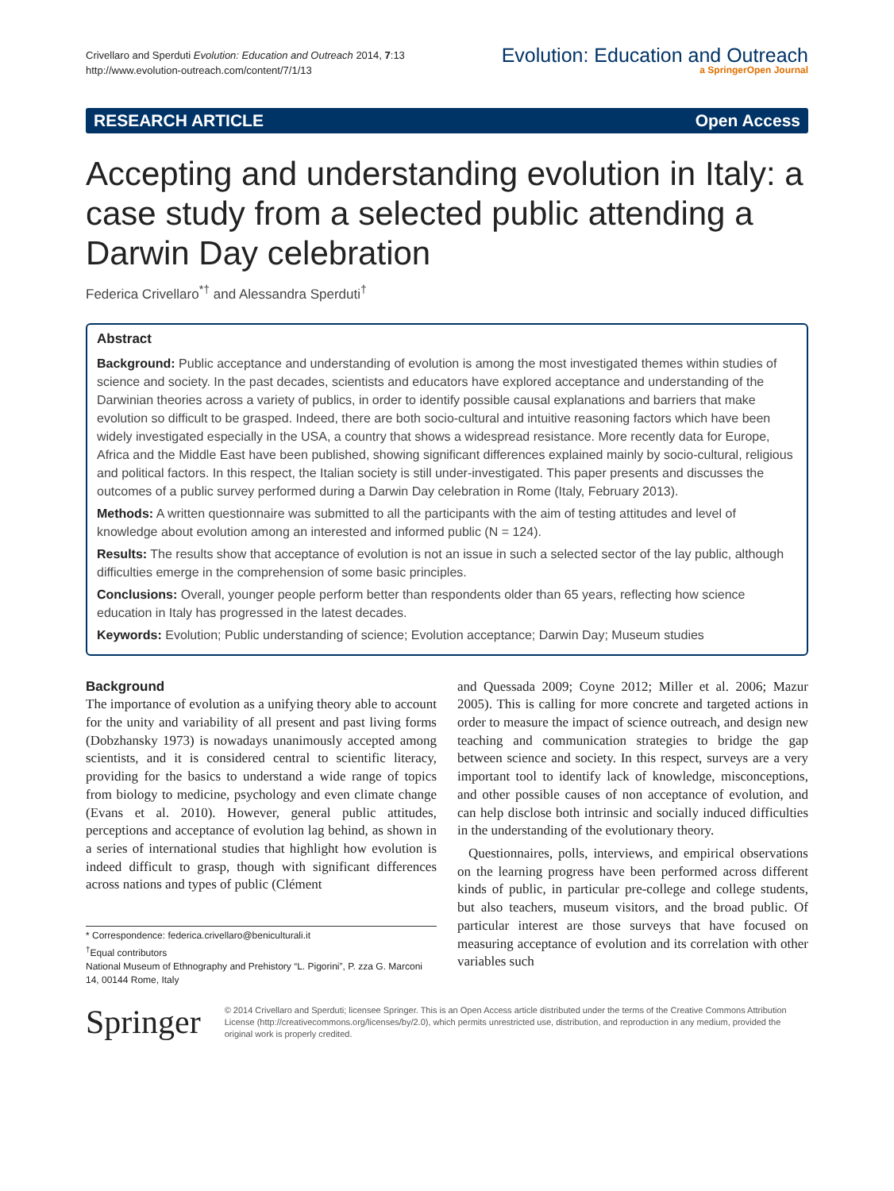Crivellaro and Sperduti Evolution: Education and Outreach 2014, 7:13
http://www.evolution-outreach.com/content/7/1/13
Evolution: Education and Outreach
a SpringerOpen Journal
RESEARCH ARTICLE Open Access
Accepting and understanding evolution in Italy: a case study from a selected public attending a Darwin Day celebration
Federica Crivellaro<sup>*†</sup> and Alessandra Sperduti<sup>†</sup>
Abstract
Background: Public acceptance and understanding of evolution is among the most investigated themes within studies of science and society. In the past decades, scientists and educators have explored acceptance and understanding of the Darwinian theories across a variety of publics, in order to identify possible causal explanations and barriers that make evolution so difficult to be grasped. Indeed, there are both socio-cultural and intuitive reasoning factors which have been widely investigated especially in the USA, a country that shows a widespread resistance. More recently data for Europe, Africa and the Middle East have been published, showing significant differences explained mainly by socio-cultural, religious and political factors. In this respect, the Italian society is still under-investigated. This paper presents and discusses the outcomes of a public survey performed during a Darwin Day celebration in Rome (Italy, February 2013).
Methods: A written questionnaire was submitted to all the participants with the aim of testing attitudes and level of knowledge about evolution among an interested and informed public (N = 124).
Results: The results show that acceptance of evolution is not an issue in such a selected sector of the lay public, although difficulties emerge in the comprehension of some basic principles.
Conclusions: Overall, younger people perform better than respondents older than 65 years, reflecting how science education in Italy has progressed in the latest decades.
Keywords: Evolution; Public understanding of science; Evolution acceptance; Darwin Day; Museum studies
Background
The importance of evolution as a unifying theory able to account for the unity and variability of all present and past living forms (Dobzhansky 1973) is nowadays unanimously accepted among scientists, and it is considered central to scientific literacy, providing for the basics to understand a wide range of topics from biology to medicine, psychology and even climate change (Evans et al. 2010). However, general public attitudes, perceptions and acceptance of evolution lag behind, as shown in a series of international studies that highlight how evolution is indeed difficult to grasp, though with significant differences across nations and types of public (Clément
* Correspondence: federica.crivellaro@beniculturali.it
<sup>†</sup> Equal contributors
National Museum of Ethnography and Prehistory “L. Pigorini”, P. zza G. Marconi 14, 00144 Rome, Italy
and Quessada 2009; Coyne 2012; Miller et al. 2006; Mazur 2005). This is calling for more concrete and targeted actions in order to measure the impact of science outreach, and design new teaching and communication strategies to bridge the gap between science and society. In this respect, surveys are a very important tool to identify lack of knowledge, misconceptions, and other possible causes of non acceptance of evolution, and can help disclose both intrinsic and socially induced difficulties in the understanding of the evolutionary theory.
Questionnaires, polls, interviews, and empirical observations on the learning progress have been performed across different kinds of public, in particular pre-college and college students, but also teachers, museum visitors, and the broad public. Of particular interest are those surveys that have focused on measuring acceptance of evolution and its correlation with other variables such
Springer
© 2014 Crivellaro and Sperduti; licensee Springer. This is an Open Access article distributed under the terms of the Creative Commons Attribution License (http://creativecommons.org/licenses/by/2.0), which permits unrestricted use, distribution, and reproduction in any medium, provided the original work is properly credited.